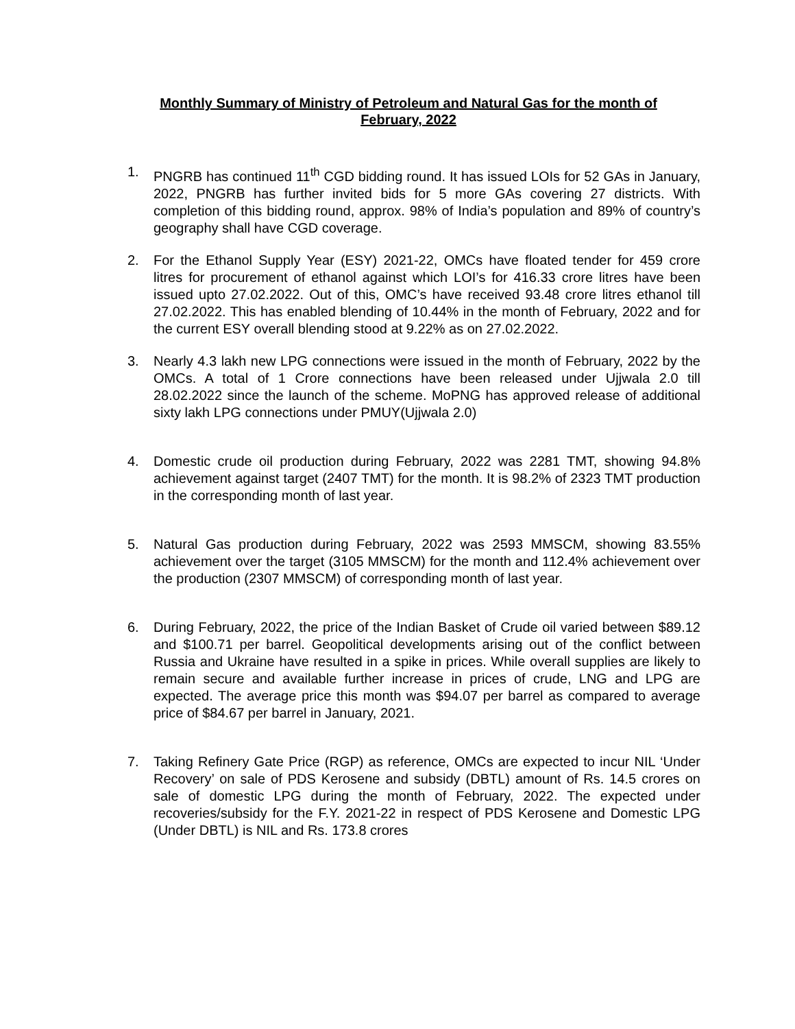Monthly Summary of Ministry of Petroleum and Natural Gas for the month of
February, 2022
1. PNGRB has continued 11<sup>th</sup> CGD bidding round. It has issued LOIs for 52 GAs in January, 2022, PNGRB has further invited bids for 5 more GAs covering 27 districts. With completion of this bidding round, approx. 98% of India’s population and 89% of country’s geography shall have CGD coverage.
2. For the Ethanol Supply Year (ESY) 2021-22, OMCs have floated tender for 459 crore litres for procurement of ethanol against which LOI’s for 416.33 crore litres have been issued upto 27.02.2022. Out of this, OMC’s have received 93.48 crore litres ethanol till 27.02.2022. This has enabled blending of 10.44% in the month of February, 2022 and for the current ESY overall blending stood at 9.22% as on 27.02.2022.
3. Nearly 4.3 lakh new LPG connections were issued in the month of February, 2022 by the OMCs. A total of 1 Crore connections have been released under Ujjwala 2.0 till 28.02.2022 since the launch of the scheme. MoPNG has approved release of additional sixty lakh LPG connections under PMUY(Ujjwala 2.0)
4. Domestic crude oil production during February, 2022 was 2281 TMT, showing 94.8% achievement against target (2407 TMT) for the month. It is 98.2% of 2323 TMT production in the corresponding month of last year.
5. Natural Gas production during February, 2022 was 2593 MMSCM, showing 83.55% achievement over the target (3105 MMSCM) for the month and 112.4% achievement over the production (2307 MMSCM) of corresponding month of last year.
6. During February, 2022, the price of the Indian Basket of Crude oil varied between $89.12 and $100.71 per barrel. Geopolitical developments arising out of the conflict between Russia and Ukraine have resulted in a spike in prices. While overall supplies are likely to remain secure and available further increase in prices of crude, LNG and LPG are expected. The average price this month was $94.07 per barrel as compared to average price of $84.67 per barrel in January, 2021.
7. Taking Refinery Gate Price (RGP) as reference, OMCs are expected to incur NIL ‘Under Recovery’ on sale of PDS Kerosene and subsidy (DBTL) amount of Rs. 14.5 crores on sale of domestic LPG during the month of February, 2022. The expected under recoveries/subsidy for the F.Y. 2021-22 in respect of PDS Kerosene and Domestic LPG (Under DBTL) is NIL and Rs. 173.8 crores